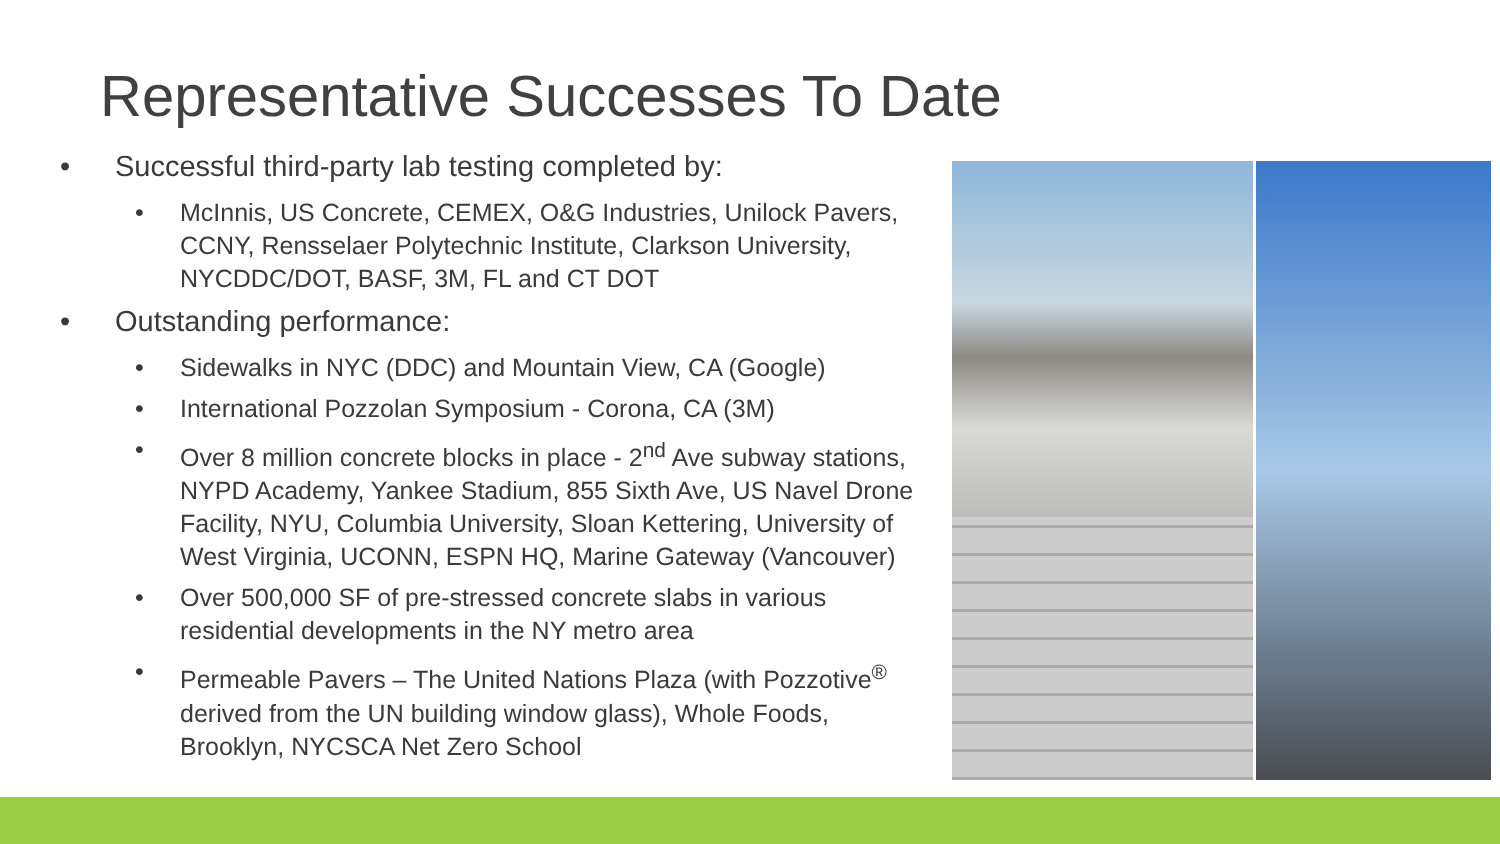Representative Successes To Date
• Successful third-party lab testing completed by:
• McInnis, US Concrete, CEMEX, O&G Industries, Unilock Pavers, CCNY, Rensselaer Polytechnic Institute, Clarkson University, NYCDDC/DOT, BASF, 3M, FL and CT DOT
• Outstanding performance:
• Sidewalks in NYC (DDC) and Mountain View, CA (Google)
• International Pozzolan Symposium - Corona, CA (3M)
• Over 8 million concrete blocks in place - 2<sup>nd</sup> Ave subway stations, NYPD Academy, Yankee Stadium, 855 Sixth Ave, US Navel Drone Facility, NYU, Columbia University, Sloan Kettering, University of West Virginia, UCONN, ESPN HQ, Marine Gateway (Vancouver)
• Over 500,000 SF of pre-stressed concrete slabs in various residential developments in the NY metro area
• Permeable Pavers – The United Nations Plaza (with Pozzotive<sup>®</sup> derived from the UN building window glass), Whole Foods, Brooklyn, NYCSCA Net Zero School